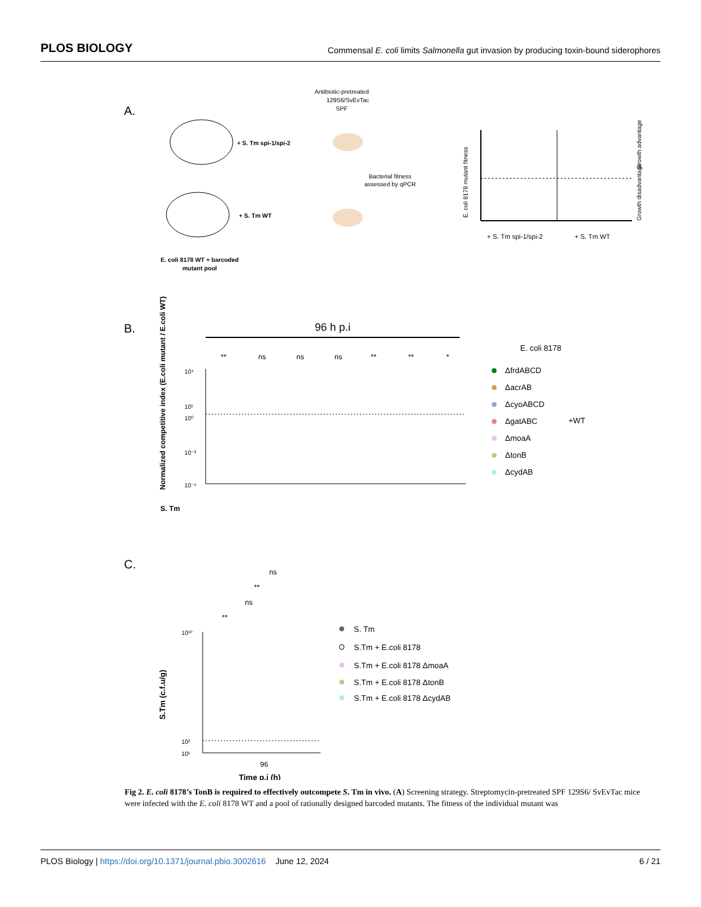PLOS BIOLOGY Commensal E. coli limits Salmonella gut invasion by producing toxin-bound siderophores
A.
Antibiotic-pretreated
129S6/SvEvTac
SPF
+ S. Tm spi-1/spi-2
+ S. Tm WT
Bacterial fitness
assessed by qPCR
E. coli 8178 WT + barcoded
mutant pool
E. coli 8178 mutant fitness
Growth advantage
Growth disadvantage
+ S. Tm spi-1/spi-2
+ S. Tm WT
B.
96 h p.i
**
ns
ns
ns
**
**
*
Normalized competitive index (E.coli mutant / E.coli WT)
10⁴
10¹
10⁰
10⁻³
10⁻⁶
S. Tm
E. coli 8178
ΔfrdABCD
ΔacrAB
ΔcyoABCD
ΔgatABC
ΔmoaA
ΔtonB
ΔcydAB
+WT
C.
ns
**
ns
**
10¹⁰
10²
10¹
96
Time p.i (h)
S.Tm (c.f.u/g)
S. Tm
S.Tm + E.coli 8178
S.Tm + E.coli 8178 ΔmoaA
S.Tm + E.coli 8178 ΔtonB
S.Tm + E.coli 8178 ΔcydAB
Fig 2. E. coli 8178’s TonB is required to effectively outcompete S. Tm in vivo. (A) Screening strategy. Streptomycin-pretreated SPF 129S6/ SvEvTac mice were infected with the E. coli 8178 WT and a pool of rationally designed barcoded mutants. The fitness of the individual mutant was
PLOS Biology | https://doi.org/10.1371/journal.pbio.3002616 June 12, 2024 6 / 21